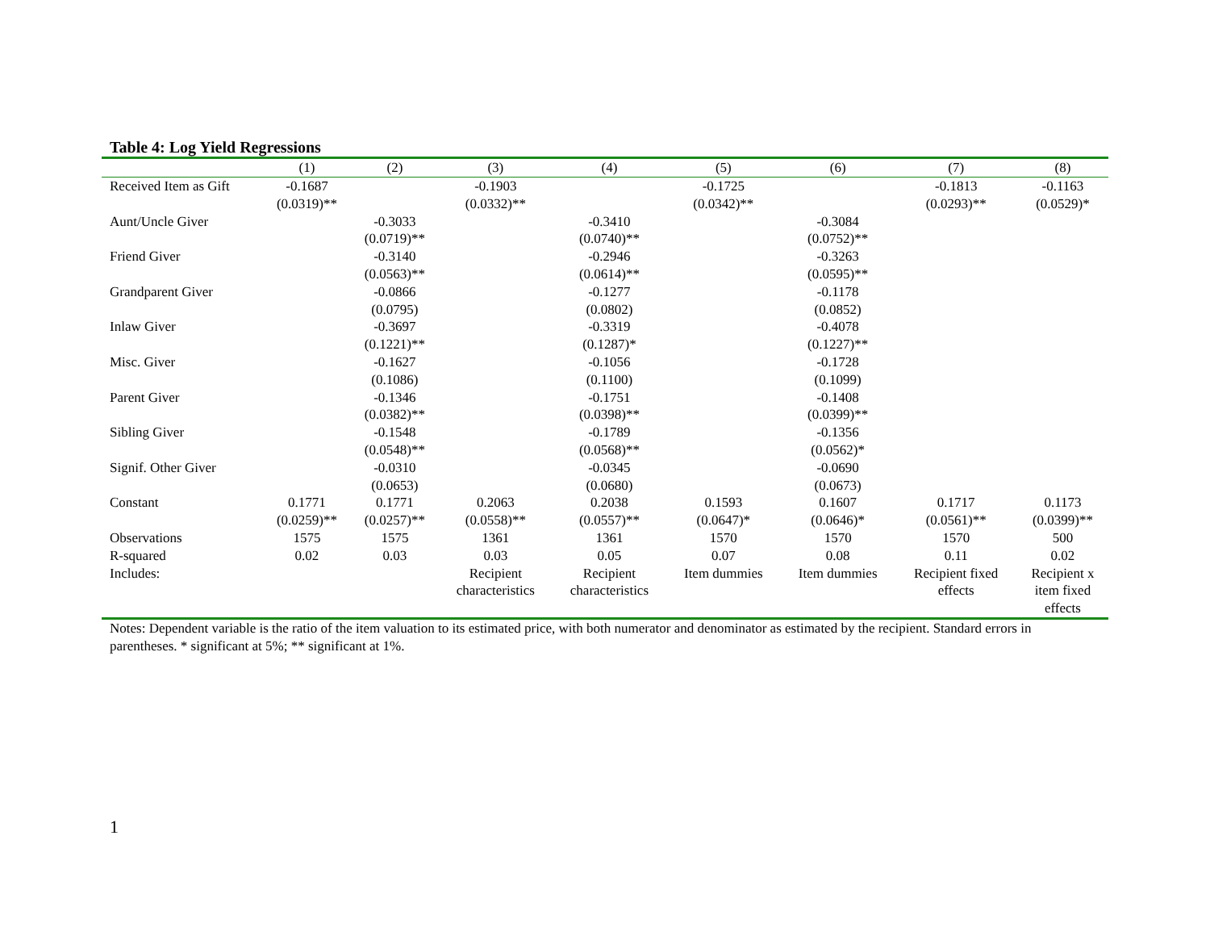Table 4: Log Yield Regressions
| | (1) | (2) | (3) | (4) | (5) | (6) | (7) | (8) |
| --- | --- | --- | --- | --- | --- | --- | --- | --- |
| Received Item as Gift | -0.1687 (0.0319)** | | -0.1903 (0.0332)** | | -0.1725 (0.0342)** | | -0.1813 (0.0293)** | -0.1163 (0.0529)* |
| Aunt/Uncle Giver | | -0.3033 (0.0719)** | | -0.3410 (0.0740)** | | -0.3084 (0.0752)** | | |
| Friend Giver | | -0.3140 (0.0563)** | | -0.2946 (0.0614)** | | -0.3263 (0.0595)** | | |
| Grandparent Giver | | -0.0866 (0.0795) | | -0.1277 (0.0802) | | -0.1178 (0.0852) | | |
| Inlaw Giver | | -0.3697 (0.1221)** | | -0.3319 (0.1287)* | | -0.4078 (0.1227)** | | |
| Misc. Giver | | -0.1627 (0.1086) | | -0.1056 (0.1100) | | -0.1728 (0.1099) | | |
| Parent Giver | | -0.1346 (0.0382)** | | -0.1751 (0.0398)** | | -0.1408 (0.0399)** | | |
| Sibling Giver | | -0.1548 (0.0548)** | | -0.1789 (0.0568)** | | -0.1356 (0.0562)* | | |
| Signif. Other Giver | | -0.0310 (0.0653) | | -0.0345 (0.0680) | | -0.0690 (0.0673) | | |
| Constant | 0.1771 (0.0259)** | 0.1771 (0.0257)** | 0.2063 (0.0558)** | 0.2038 (0.0557)** | 0.1593 (0.0647)* | 0.1607 (0.0646)* | 0.1717 (0.0561)** | 0.1173 (0.0399)** |
| Observations | 1575 | 1575 | 1361 | 1361 | 1570 | 1570 | 1570 | 500 |
| R-squared | 0.02 | 0.03 | 0.03 | 0.05 | 0.07 | 0.08 | 0.11 | 0.02 |
| Includes: | | | Recipient characteristics | Recipient characteristics | Item dummies | Item dummies | Recipient fixed effects | Recipient x item fixed effects |
Notes: Dependent variable is the ratio of the item valuation to its estimated price, with both numerator and denominator as estimated by the recipient. Standard errors in parentheses. * significant at 5%; ** significant at 1%.
1